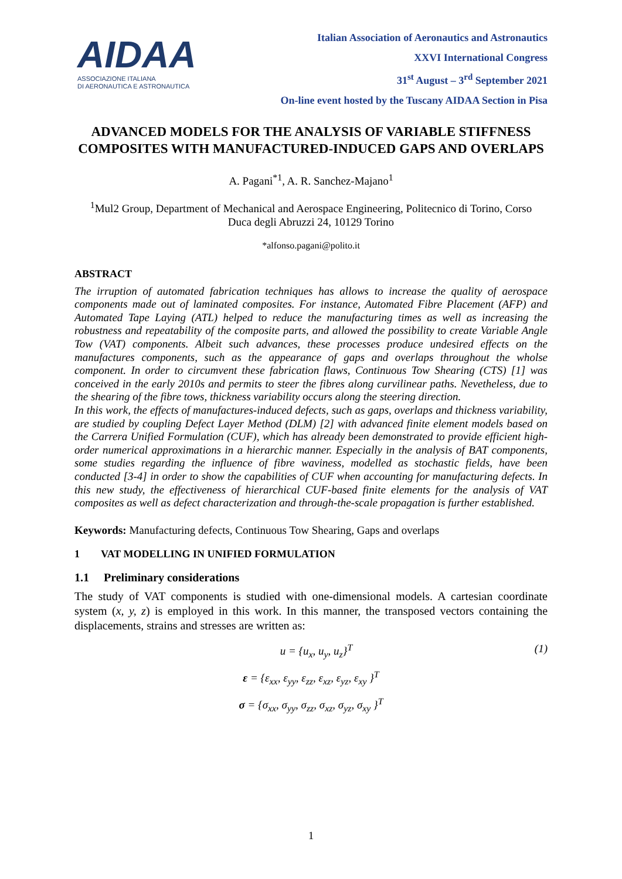AIDAA
ASSOCIAZIONE ITALIANA
DI AERONAUTICA E ASTRONAUTICA
Italian Association of Aeronautics and Astronautics
XXVI International Congress
31<sup>st</sup> August – 3<sup>rd</sup> September 2021
On-line event hosted by the Tuscany AIDAA Section in Pisa
ADVANCED MODELS FOR THE ANALYSIS OF VARIABLE STIFFNESS COMPOSITES WITH MANUFACTURED-INDUCED GAPS AND OVERLAPS
A. Pagani<sup>*1</sup>, A. R. Sanchez-Majano<sup>1</sup>
<sup>1</sup> Mul2 Group, Department of Mechanical and Aerospace Engineering, Politecnico di Torino, Corso Duca degli Abruzzi 24, 10129 Torino
*alfonso.pagani@polito.it
ABSTRACT
The irruption of automated fabrication techniques has allows to increase the quality of aerospace components made out of laminated composites. For instance, Automated Fibre Placement (AFP) and Automated Tape Laying (ATL) helped to reduce the manufacturing times as well as increasing the robustness and repeatability of the composite parts, and allowed the possibility to create Variable Angle Tow (VAT) components. Albeit such advances, these processes produce undesired effects on the manufactures components, such as the appearance of gaps and overlaps throughout the wholse component. In order to circumvent these fabrication flaws, Continuous Tow Shearing (CTS) [1] was conceived in the early 2010s and permits to steer the fibres along curvilinear paths. Nevetheless, due to the shearing of the fibre tows, thickness variability occurs along the steering direction.
In this work, the effects of manufactures-induced defects, such as gaps, overlaps and thickness variability, are studied by coupling Defect Layer Method (DLM) [2] with advanced finite element models based on the Carrera Unified Formulation (CUF), which has already been demonstrated to provide efficient high-order numerical approximations in a hierarchic manner. Especially in the analysis of BAT components, some studies regarding the influence of fibre waviness, modelled as stochastic fields, have been conducted [3-4] in order to show the capabilities of CUF when accounting for manufacturing defects. In this new study, the effectiveness of hierarchical CUF-based finite elements for the analysis of VAT composites as well as defect characterization and through-the-scale propagation is further established.
Keywords: Manufacturing defects, Continuous Tow Shearing, Gaps and overlaps
1 VAT MODELLING IN UNIFIED FORMULATION
1.1 Preliminary considerations
The study of VAT components is studied with one-dimensional models. A cartesian coordinate system (x, y, z) is employed in this work. In this manner, the transposed vectors containing the displacements, strains and stresses are written as:
u = {u<sub>x</sub>, u<sub>y</sub>, u<sub>z</sub>}<sup>T</sup> (1)
ε = {ε<sub>xx</sub>, ε<sub>yy</sub>, ε<sub>zz</sub>, ε<sub>xz</sub>, ε<sub>yz</sub>, ε<sub>xy</sub> }<sup>T</sup>
σ = {σ<sub>xx</sub>, σ<sub>yy</sub>, σ<sub>zz</sub>, σ<sub>xz</sub>, σ<sub>yz</sub>, σ<sub>xy</sub> }<sup>T</sup>
1